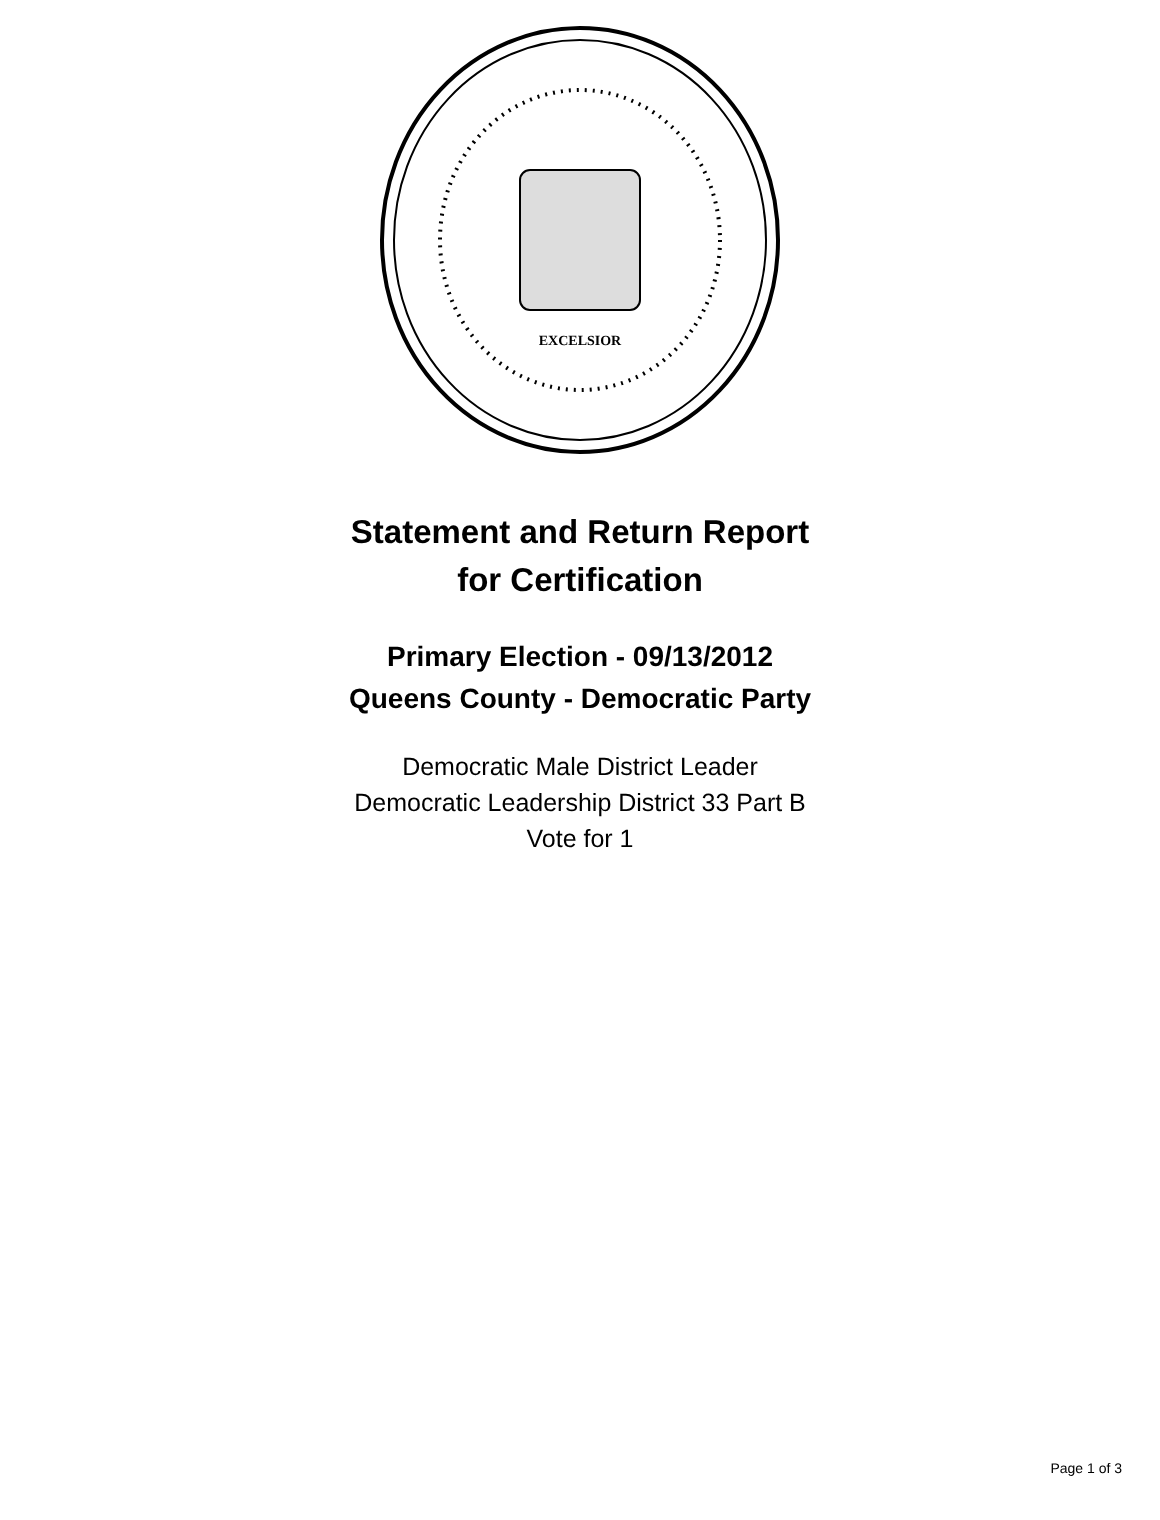EXCELSIOR
Statement and Return Report
for Certification
Primary Election - 09/13/2012
Queens County - Democratic Party
Democratic Male District Leader
Democratic Leadership District 33 Part B
Vote for 1
Page 1 of 3